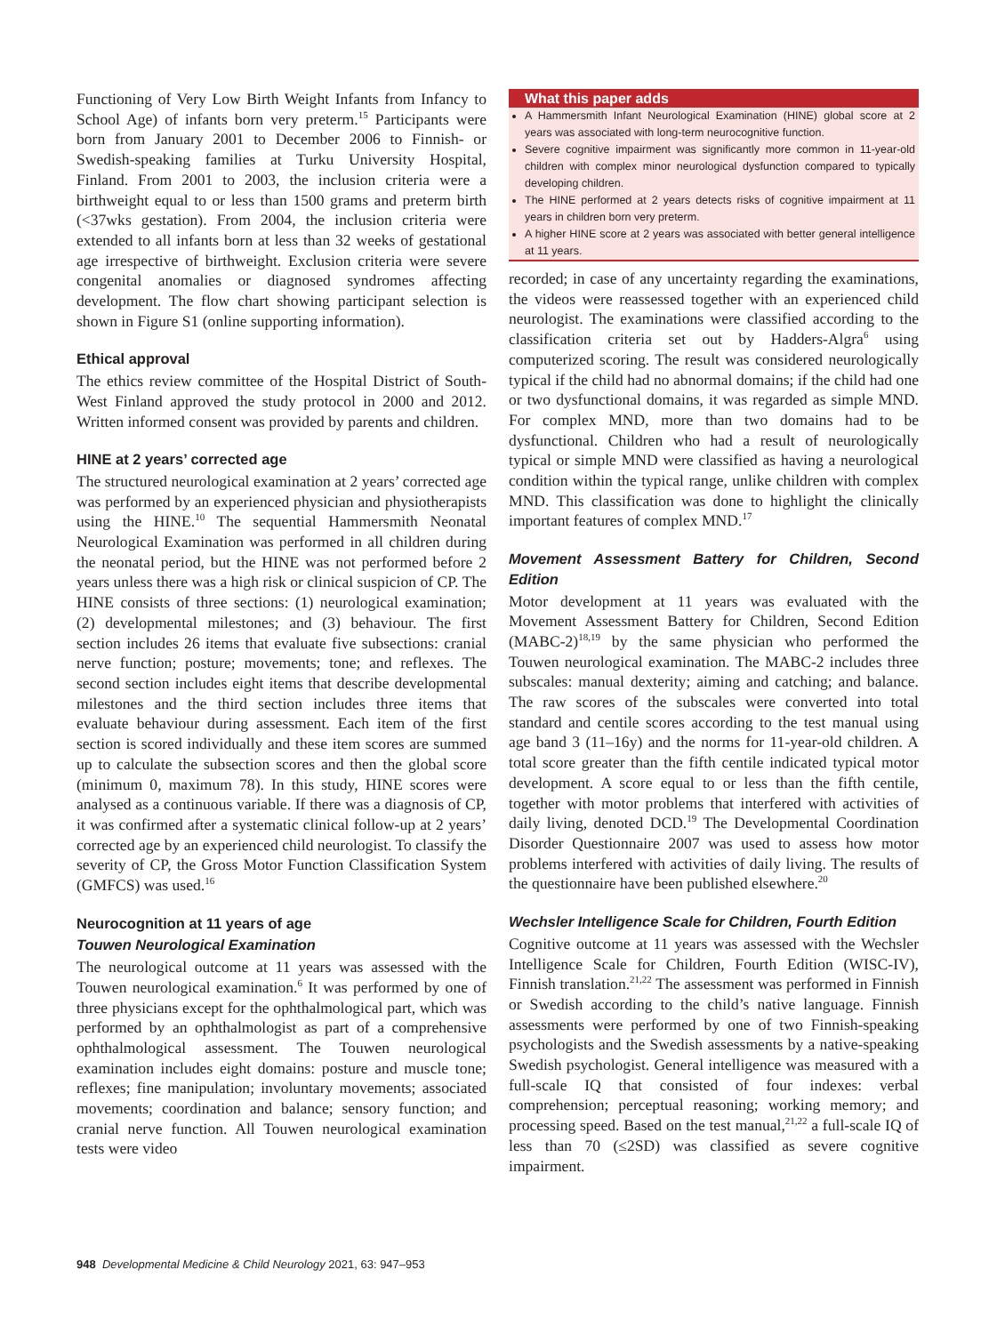Functioning of Very Low Birth Weight Infants from Infancy to School Age) of infants born very preterm.<sup>15</sup> Participants were born from January 2001 to December 2006 to Finnish- or Swedish-speaking families at Turku University Hospital, Finland. From 2001 to 2003, the inclusion criteria were a birthweight equal to or less than 1500 grams and preterm birth (<37wks gestation). From 2004, the inclusion criteria were extended to all infants born at less than 32 weeks of gestational age irrespective of birthweight. Exclusion criteria were severe congenital anomalies or diagnosed syndromes affecting development. The flow chart showing participant selection is shown in Figure S1 (online supporting information).
Ethical approval
The ethics review committee of the Hospital District of South-West Finland approved the study protocol in 2000 and 2012. Written informed consent was provided by parents and children.
HINE at 2 years’ corrected age
The structured neurological examination at 2 years’ corrected age was performed by an experienced physician and physiotherapists using the HINE.<sup>10</sup> The sequential Hammersmith Neonatal Neurological Examination was performed in all children during the neonatal period, but the HINE was not performed before 2 years unless there was a high risk or clinical suspicion of CP. The HINE consists of three sections: (1) neurological examination; (2) developmental milestones; and (3) behaviour. The first section includes 26 items that evaluate five subsections: cranial nerve function; posture; movements; tone; and reflexes. The second section includes eight items that describe developmental milestones and the third section includes three items that evaluate behaviour during assessment. Each item of the first section is scored individually and these item scores are summed up to calculate the subsection scores and then the global score (minimum 0, maximum 78). In this study, HINE scores were analysed as a continuous variable. If there was a diagnosis of CP, it was confirmed after a systematic clinical follow-up at 2 years’ corrected age by an experienced child neurologist. To classify the severity of CP, the Gross Motor Function Classification System (GMFCS) was used.<sup>16</sup>
Neurocognition at 11 years of age
Touwen Neurological Examination
The neurological outcome at 11 years was assessed with the Touwen neurological examination.<sup>6</sup> It was performed by one of three physicians except for the ophthalmological part, which was performed by an ophthalmologist as part of a comprehensive ophthalmological assessment. The Touwen neurological examination includes eight domains: posture and muscle tone; reflexes; fine manipulation; involuntary movements; associated movements; coordination and balance; sensory function; and cranial nerve function. All Touwen neurological examination tests were video
What this paper adds
A Hammersmith Infant Neurological Examination (HINE) global score at 2 years was associated with long-term neurocognitive function.
Severe cognitive impairment was significantly more common in 11-year-old children with complex minor neurological dysfunction compared to typically developing children.
The HINE performed at 2 years detects risks of cognitive impairment at 11 years in children born very preterm.
A higher HINE score at 2 years was associated with better general intelligence at 11 years.
recorded; in case of any uncertainty regarding the examinations, the videos were reassessed together with an experienced child neurologist. The examinations were classified according to the classification criteria set out by Hadders-Algra<sup>6</sup> using computerized scoring. The result was considered neurologically typical if the child had no abnormal domains; if the child had one or two dysfunctional domains, it was regarded as simple MND. For complex MND, more than two domains had to be dysfunctional. Children who had a result of neurologically typical or simple MND were classified as having a neurological condition within the typical range, unlike children with complex MND. This classification was done to highlight the clinically important features of complex MND.<sup>17</sup>
Movement Assessment Battery for Children, Second Edition
Motor development at 11 years was evaluated with the Movement Assessment Battery for Children, Second Edition (MABC-2)<sup>18,19</sup> by the same physician who performed the Touwen neurological examination. The MABC-2 includes three subscales: manual dexterity; aiming and catching; and balance. The raw scores of the subscales were converted into total standard and centile scores according to the test manual using age band 3 (11–16y) and the norms for 11-year-old children. A total score greater than the fifth centile indicated typical motor development. A score equal to or less than the fifth centile, together with motor problems that interfered with activities of daily living, denoted DCD.<sup>19</sup> The Developmental Coordination Disorder Questionnaire 2007 was used to assess how motor problems interfered with activities of daily living. The results of the questionnaire have been published elsewhere.<sup>20</sup>
Wechsler Intelligence Scale for Children, Fourth Edition
Cognitive outcome at 11 years was assessed with the Wechsler Intelligence Scale for Children, Fourth Edition (WISC-IV), Finnish translation.<sup>21,22</sup> The assessment was performed in Finnish or Swedish according to the child’s native language. Finnish assessments were performed by one of two Finnish-speaking psychologists and the Swedish assessments by a native-speaking Swedish psychologist. General intelligence was measured with a full-scale IQ that consisted of four indexes: verbal comprehension; perceptual reasoning; working memory; and processing speed. Based on the test manual,<sup>21,22</sup> a full-scale IQ of less than 70 (≤2SD) was classified as severe cognitive impairment.
948 Developmental Medicine & Child Neurology 2021, 63: 947–953